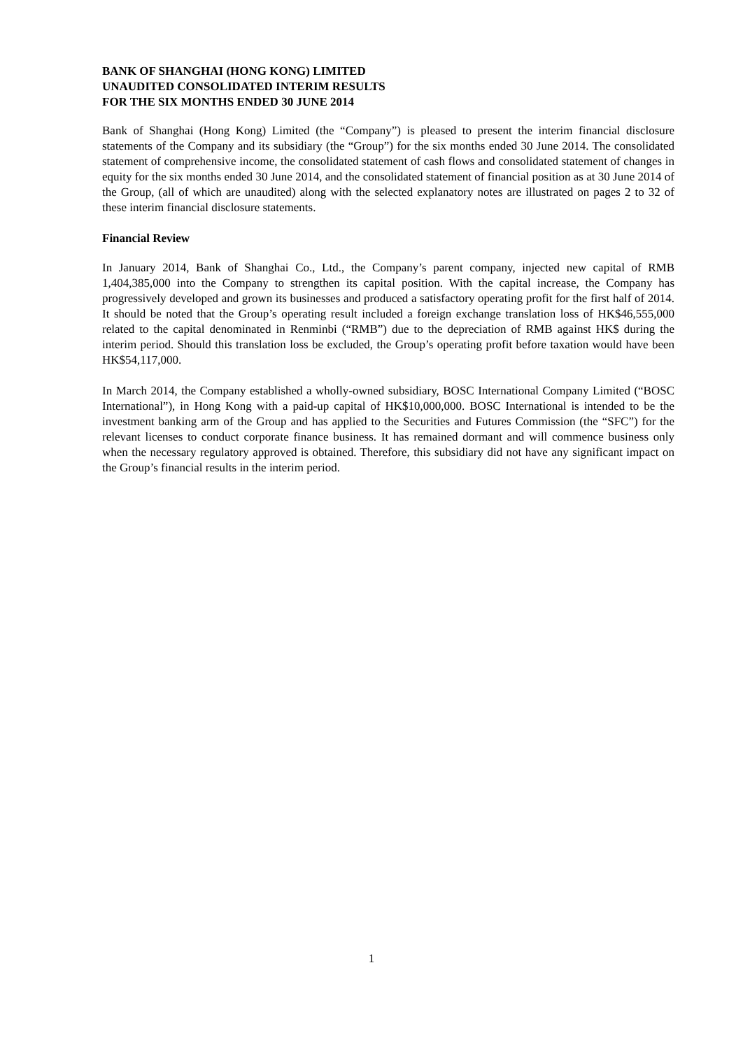BANK OF SHANGHAI (HONG KONG) LIMITED
UNAUDITED CONSOLIDATED INTERIM RESULTS
FOR THE SIX MONTHS ENDED 30 JUNE 2014
Bank of Shanghai (Hong Kong) Limited (the “Company”) is pleased to present the interim financial disclosure statements of the Company and its subsidiary (the “Group”) for the six months ended 30 June 2014. The consolidated statement of comprehensive income, the consolidated statement of cash flows and consolidated statement of changes in equity for the six months ended 30 June 2014, and the consolidated statement of financial position as at 30 June 2014 of the Group, (all of which are unaudited) along with the selected explanatory notes are illustrated on pages 2 to 32 of these interim financial disclosure statements.
Financial Review
In January 2014, Bank of Shanghai Co., Ltd., the Company’s parent company, injected new capital of RMB 1,404,385,000 into the Company to strengthen its capital position. With the capital increase, the Company has progressively developed and grown its businesses and produced a satisfactory operating profit for the first half of 2014. It should be noted that the Group’s operating result included a foreign exchange translation loss of HK$46,555,000 related to the capital denominated in Renminbi (“RMB”) due to the depreciation of RMB against HK$ during the interim period. Should this translation loss be excluded, the Group’s operating profit before taxation would have been HK$54,117,000.
In March 2014, the Company established a wholly-owned subsidiary, BOSC International Company Limited (“BOSC International”), in Hong Kong with a paid-up capital of HK$10,000,000. BOSC International is intended to be the investment banking arm of the Group and has applied to the Securities and Futures Commission (the “SFC”) for the relevant licenses to conduct corporate finance business. It has remained dormant and will commence business only when the necessary regulatory approved is obtained. Therefore, this subsidiary did not have any significant impact on the Group’s financial results in the interim period.
1